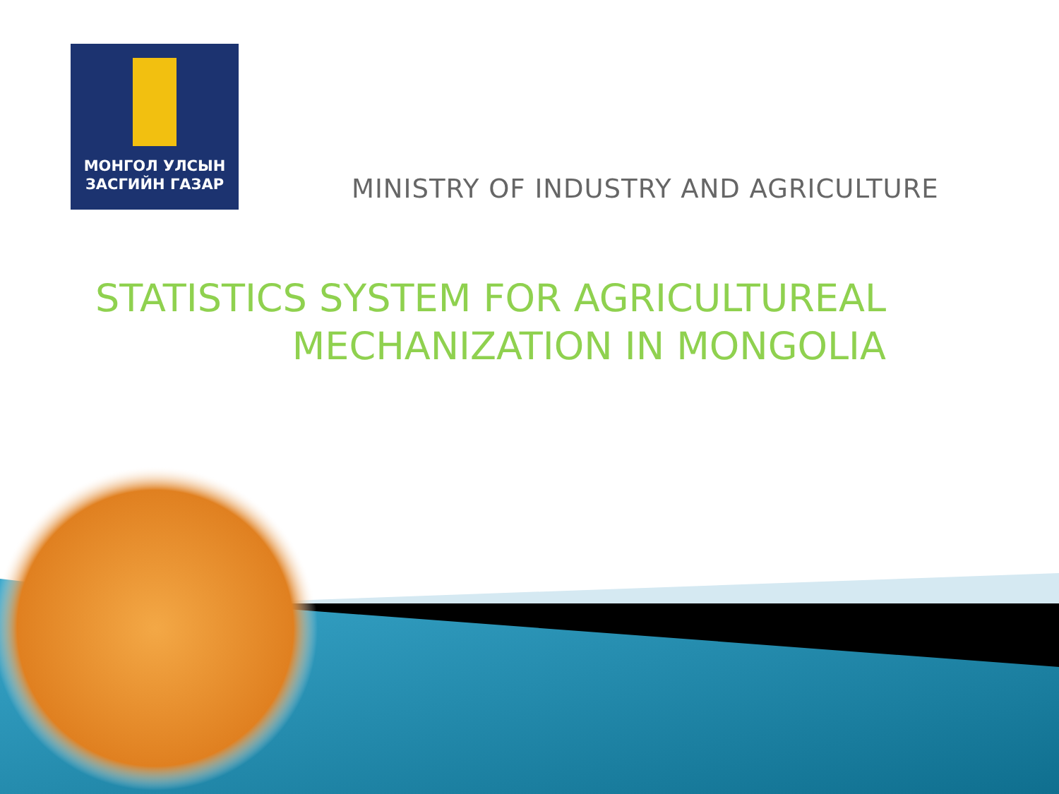МОНГОЛ УЛСЫН
ЗАСГИЙН ГАЗАР
MINISTRY OF INDUSTRY AND AGRICULTURE
STATISTICS SYSTEM FOR AGRICULTUREAL
MECHANIZATION IN MONGOLIA